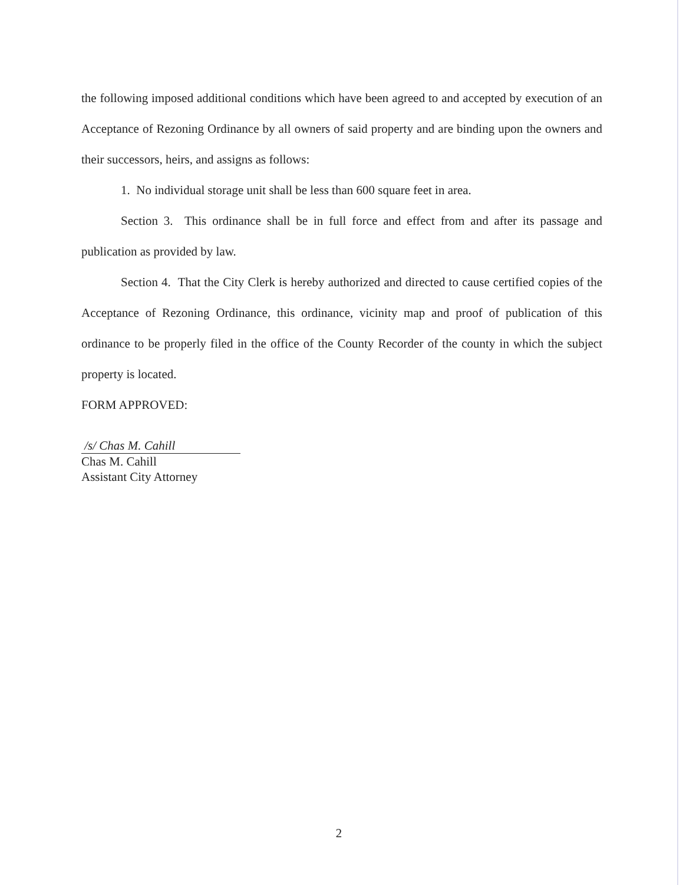the following imposed additional conditions which have been agreed to and accepted by execution of an Acceptance of Rezoning Ordinance by all owners of said property and are binding upon the owners and their successors, heirs, and assigns as follows:
1. No individual storage unit shall be less than 600 square feet in area.
Section 3. This ordinance shall be in full force and effect from and after its passage and publication as provided by law.
Section 4. That the City Clerk is hereby authorized and directed to cause certified copies of the Acceptance of Rezoning Ordinance, this ordinance, vicinity map and proof of publication of this ordinance to be properly filed in the office of the County Recorder of the county in which the subject property is located.
FORM APPROVED:
/s/ Chas M. Cahill
Chas M. Cahill
Assistant City Attorney
2